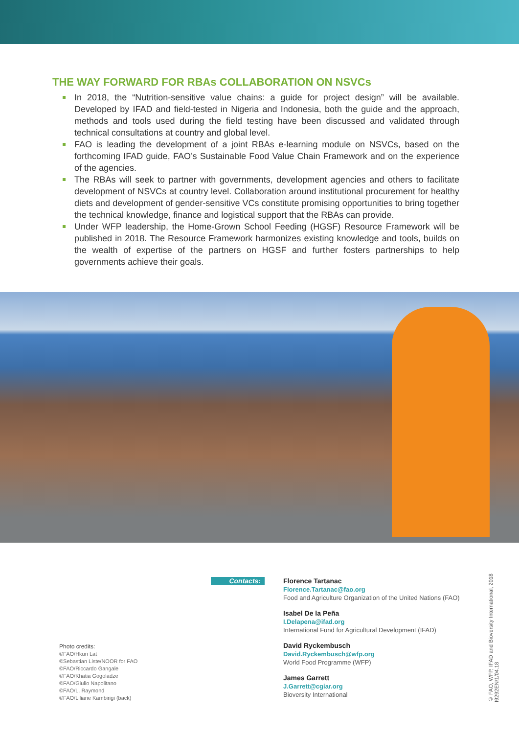THE WAY FORWARD FOR RBAs COLLABORATION ON NSVCs
In 2018, the “Nutrition-sensitive value chains: a guide for project design” will be available. Developed by IFAD and field-tested in Nigeria and Indonesia, both the guide and the approach, methods and tools used during the field testing have been discussed and validated through technical consultations at country and global level.
FAO is leading the development of a joint RBAs e-learning module on NSVCs, based on the forthcoming IFAD guide, FAO’s Sustainable Food Value Chain Framework and on the experience of the agencies.
The RBAs will seek to partner with governments, development agencies and others to facilitate development of NSVCs at country level. Collaboration around institutional procurement for healthy diets and development of gender-sensitive VCs constitute promising opportunities to bring together the technical knowledge, finance and logistical support that the RBAs can provide.
Under WFP leadership, the Home-Grown School Feeding (HGSF) Resource Framework will be published in 2018. The Resource Framework harmonizes existing knowledge and tools, builds on the wealth of expertise of the partners on HGSF and further fosters partnerships to help governments achieve their goals.
Photo credits:
©FAO/Hkun Lat
©Sebastian Liste/NOOR for FAO
©FAO/Riccardo Gangale
©FAO/Khatia Gogoladze
©FAO/Giulio Napolitano
©FAO/L. Raymond
©FAO/Liliane Kambirigi (back)
Contacts:
Florence Tartanac
Florence.Tartanac@fao.org
Food and Agriculture Organization of the United Nations (FAO)
Isabel De la Peña
I.Delapena@ifad.org
International Fund for Agricultural Development (IFAD)
David Ryckembusch
David.Ryckembusch@wfp.org
World Food Programme (WFP)
James Garrett
J.Garrett@cgiar.org
Bioversity International
© FAO, WFP, IFAD and Bioversity International, 2018
I9292EN/1/04.18